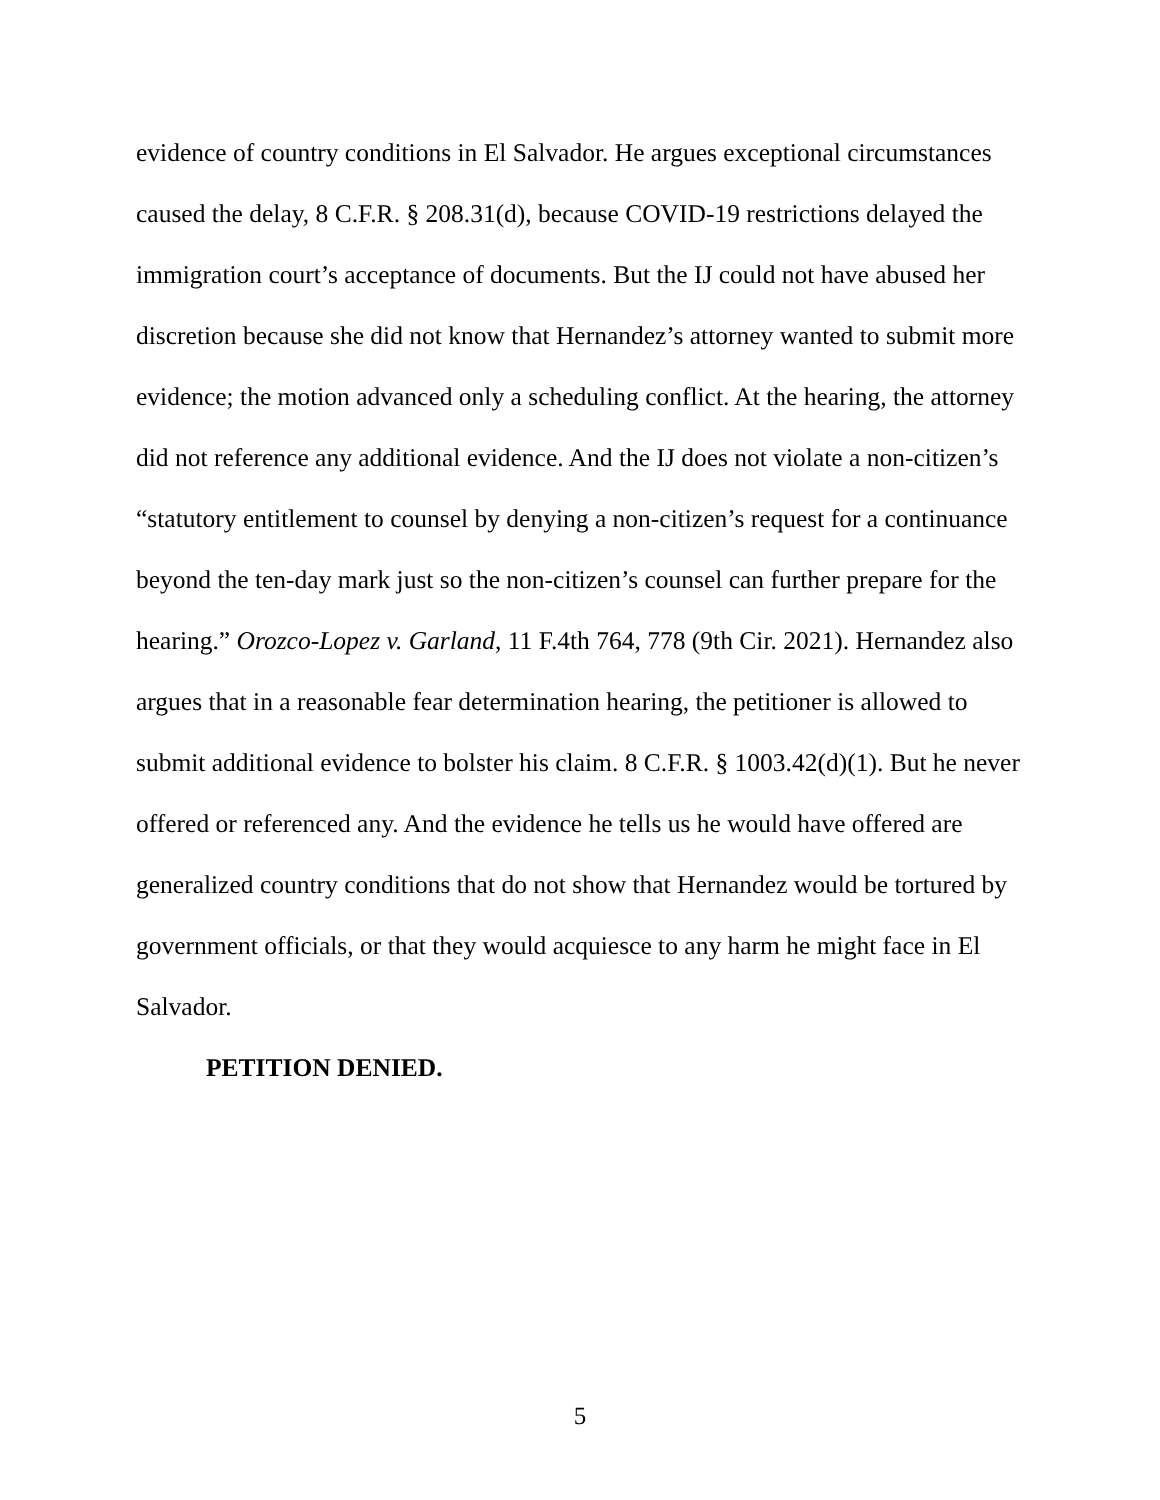evidence of country conditions in El Salvador. He argues exceptional circumstances caused the delay, 8 C.F.R. § 208.31(d), because COVID-19 restrictions delayed the immigration court’s acceptance of documents. But the IJ could not have abused her discretion because she did not know that Hernandez’s attorney wanted to submit more evidence; the motion advanced only a scheduling conflict. At the hearing, the attorney did not reference any additional evidence. And the IJ does not violate a non-citizen’s “statutory entitlement to counsel by denying a non-citizen’s request for a continuance beyond the ten-day mark just so the non-citizen’s counsel can further prepare for the hearing.” Orozco-Lopez v. Garland, 11 F.4th 764, 778 (9th Cir. 2021). Hernandez also argues that in a reasonable fear determination hearing, the petitioner is allowed to submit additional evidence to bolster his claim. 8 C.F.R. § 1003.42(d)(1). But he never offered or referenced any. And the evidence he tells us he would have offered are generalized country conditions that do not show that Hernandez would be tortured by government officials, or that they would acquiesce to any harm he might face in El Salvador.
PETITION DENIED.
5